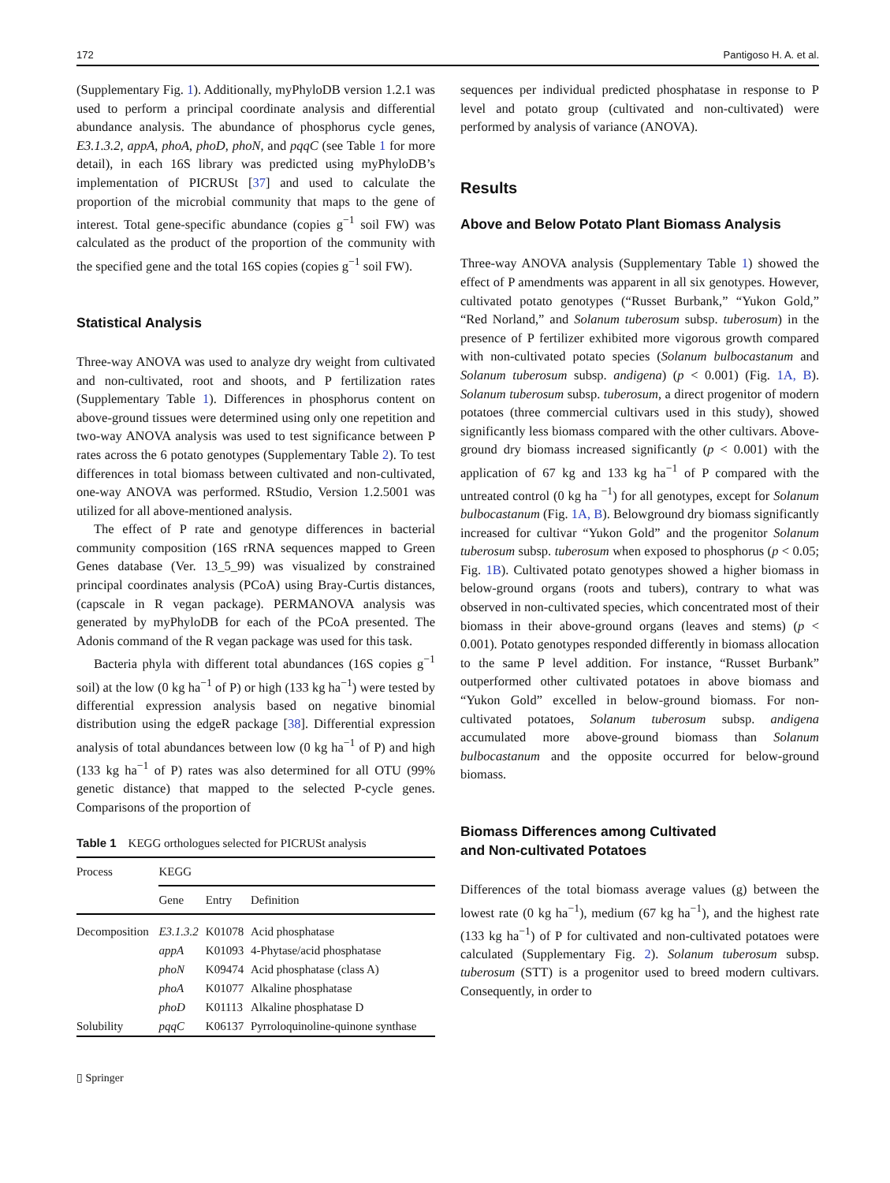172 Pantigoso H. A. et al.
(Supplementary Fig. 1). Additionally, myPhyloDB version 1.2.1 was used to perform a principal coordinate analysis and differential abundance analysis. The abundance of phosphorus cycle genes, E3.1.3.2, appA, phoA, phoD, phoN, and pqqC (see Table 1 for more detail), in each 16S library was predicted using myPhyloDB’s implementation of PICRUSt [37] and used to calculate the proportion of the microbial community that maps to the gene of interest. Total gene-specific abundance (copies g<sup>−1</sup> soil FW) was calculated as the product of the proportion of the community with the specified gene and the total 16S copies (copies g<sup>−1</sup> soil FW).
Statistical Analysis
Three-way ANOVA was used to analyze dry weight from cultivated and non-cultivated, root and shoots, and P fertilization rates (Supplementary Table 1). Differences in phosphorus content on above-ground tissues were determined using only one repetition and two-way ANOVA analysis was used to test significance between P rates across the 6 potato genotypes (Supplementary Table 2). To test differences in total biomass between cultivated and non-cultivated, one-way ANOVA was performed. RStudio, Version 1.2.5001 was utilized for all above-mentioned analysis.
The effect of P rate and genotype differences in bacterial community composition (16S rRNA sequences mapped to Green Genes database (Ver. 13_5_99) was visualized by constrained principal coordinates analysis (PCoA) using Bray-Curtis distances, (capscale in R vegan package). PERMANOVA analysis was generated by myPhyloDB for each of the PCoA presented. The Adonis command of the R vegan package was used for this task.
Bacteria phyla with different total abundances (16S copies g<sup>−1</sup> soil) at the low (0 kg ha<sup>−1</sup> of P) or high (133 kg ha<sup>−1</sup>) were tested by differential expression analysis based on negative binomial distribution using the edgeR package [38]. Differential expression analysis of total abundances between low (0 kg ha<sup>−1</sup> of P) and high (133 kg ha<sup>−1</sup> of P) rates was also determined for all OTU (99% genetic distance) that mapped to the selected P-cycle genes. Comparisons of the proportion of
Table 1 KEGG orthologues selected for PICRUSt analysis
| Process | KEGG | | |
| --- | --- | --- | --- |
| | Gene | Entry | Definition |
| Decomposition | E3.1.3.2 | K01078 | Acid phosphatase |
| | appA | K01093 | 4-Phytase/acid phosphatase |
| | phoN | K09474 | Acid phosphatase (class A) |
| | phoA | K01077 | Alkaline phosphatase |
| | phoD | K01113 | Alkaline phosphatase D |
| Solubility | pqqC | K06137 | Pyrroloquinoline-quinone synthase |
▯ Springer
sequences per individual predicted phosphatase in response to P level and potato group (cultivated and non-cultivated) were performed by analysis of variance (ANOVA).
Results
Above and Below Potato Plant Biomass Analysis
Three-way ANOVA analysis (Supplementary Table 1) showed the effect of P amendments was apparent in all six genotypes. However, cultivated potato genotypes (“Russet Burbank,” “Yukon Gold,” “Red Norland,” and Solanum tuberosum subsp. tuberosum) in the presence of P fertilizer exhibited more vigorous growth compared with non-cultivated potato species (Solanum bulbocastanum and Solanum tuberosum subsp. andigena) (p < 0.001) (Fig. 1A, B). Solanum tuberosum subsp. tuberosum, a direct progenitor of modern potatoes (three commercial cultivars used in this study), showed significantly less biomass compared with the other cultivars. Above-ground dry biomass increased significantly (p < 0.001) with the application of 67 kg and 133 kg ha<sup>−1</sup> of P compared with the untreated control (0 kg ha <sup>−1</sup>) for all genotypes, except for Solanum bulbocastanum (Fig. 1A, B). Belowground dry biomass significantly increased for cultivar “Yukon Gold” and the progenitor Solanum tuberosum subsp. tuberosum when exposed to phosphorus (p < 0.05; Fig. 1B). Cultivated potato genotypes showed a higher biomass in below-ground organs (roots and tubers), contrary to what was observed in non-cultivated species, which concentrated most of their biomass in their above-ground organs (leaves and stems) (p < 0.001). Potato genotypes responded differently in biomass allocation to the same P level addition. For instance, “Russet Burbank” outperformed other cultivated potatoes in above biomass and “Yukon Gold” excelled in below-ground biomass. For non-cultivated potatoes, Solanum tuberosum subsp. andigena accumulated more above-ground biomass than Solanum bulbocastanum and the opposite occurred for below-ground biomass.
Biomass Differences among Cultivated
and Non-cultivated Potatoes
Differences of the total biomass average values (g) between the lowest rate (0 kg ha<sup>−1</sup>), medium (67 kg ha<sup>−1</sup>), and the highest rate (133 kg ha<sup>−1</sup>) of P for cultivated and non-cultivated potatoes were calculated (Supplementary Fig. 2). Solanum tuberosum subsp. tuberosum (STT) is a progenitor used to breed modern cultivars. Consequently, in order to